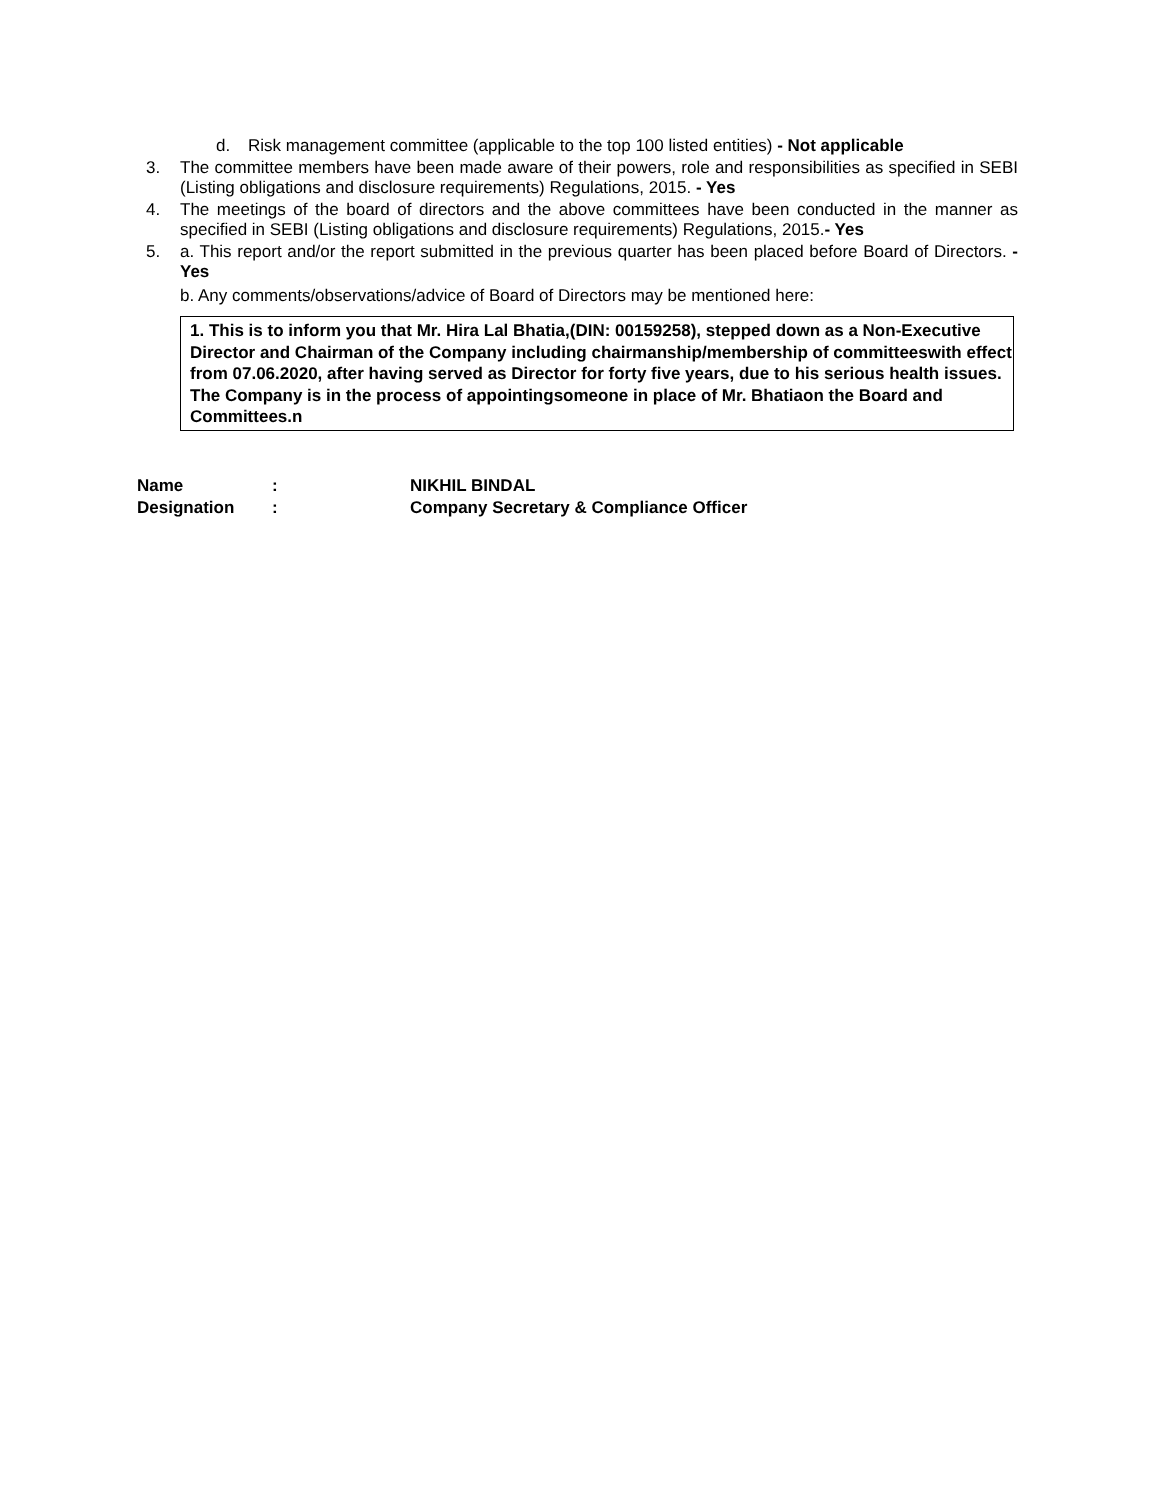d. Risk management committee (applicable to the top 100 listed entities) - Not applicable
3. The committee members have been made aware of their powers, role and responsibilities as specified in SEBI (Listing obligations and disclosure requirements) Regulations, 2015. - Yes
4. The meetings of the board of directors and the above committees have been conducted in the manner as specified in SEBI (Listing obligations and disclosure requirements) Regulations, 2015.- Yes
5. a. This report and/or the report submitted in the previous quarter has been placed before Board of Directors. - Yes
b. Any comments/observations/advice of Board of Directors may be mentioned here:
1. This is to inform you that Mr. Hira Lal Bhatia,(DIN: 00159258), stepped down as a Non-Executive Director and Chairman of the Company including chairmanship/membership of committeeswith effect from 07.06.2020, after having served as Director for forty five years, due to his serious health issues. The Company is in the process of appointingsomeone in place of Mr. Bhatiaon the Board and Committees.n
Name: NIKHIL BINDAL
Designation: Company Secretary & Compliance Officer